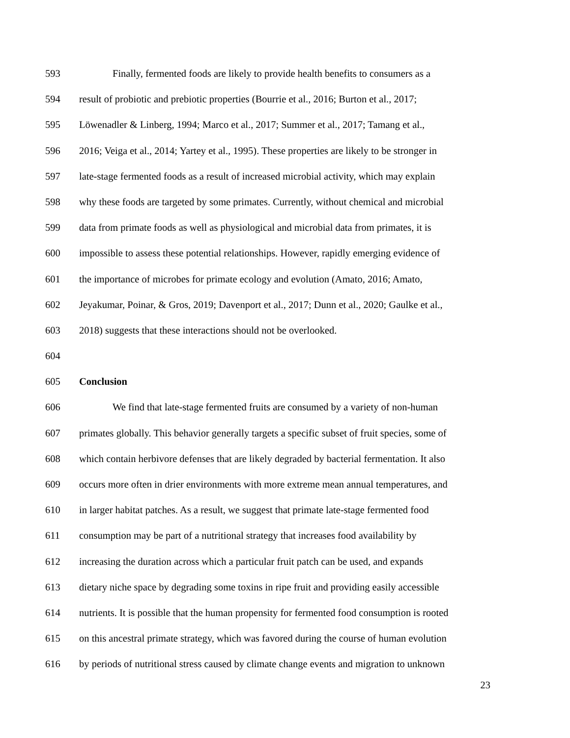593 Finally, fermented foods are likely to provide health benefits to consumers as a
594 result of probiotic and prebiotic properties (Bourrie et al., 2016; Burton et al., 2017;
595 Löwenadler & Linberg, 1994; Marco et al., 2017; Summer et al., 2017; Tamang et al.,
596 2016; Veiga et al., 2014; Yartey et al., 1995). These properties are likely to be stronger in
597 late-stage fermented foods as a result of increased microbial activity, which may explain
598 why these foods are targeted by some primates. Currently, without chemical and microbial
599 data from primate foods as well as physiological and microbial data from primates, it is
600 impossible to assess these potential relationships. However, rapidly emerging evidence of
601 the importance of microbes for primate ecology and evolution (Amato, 2016; Amato,
602 Jeyakumar, Poinar, & Gros, 2019; Davenport et al., 2017; Dunn et al., 2020; Gaulke et al.,
603 2018) suggests that these interactions should not be overlooked.
604
605 Conclusion
606 We find that late-stage fermented fruits are consumed by a variety of non-human
607 primates globally. This behavior generally targets a specific subset of fruit species, some of
608 which contain herbivore defenses that are likely degraded by bacterial fermentation. It also
609 occurs more often in drier environments with more extreme mean annual temperatures, and
610 in larger habitat patches. As a result, we suggest that primate late-stage fermented food
611 consumption may be part of a nutritional strategy that increases food availability by
612 increasing the duration across which a particular fruit patch can be used, and expands
613 dietary niche space by degrading some toxins in ripe fruit and providing easily accessible
614 nutrients. It is possible that the human propensity for fermented food consumption is rooted
615 on this ancestral primate strategy, which was favored during the course of human evolution
616 by periods of nutritional stress caused by climate change events and migration to unknown
23